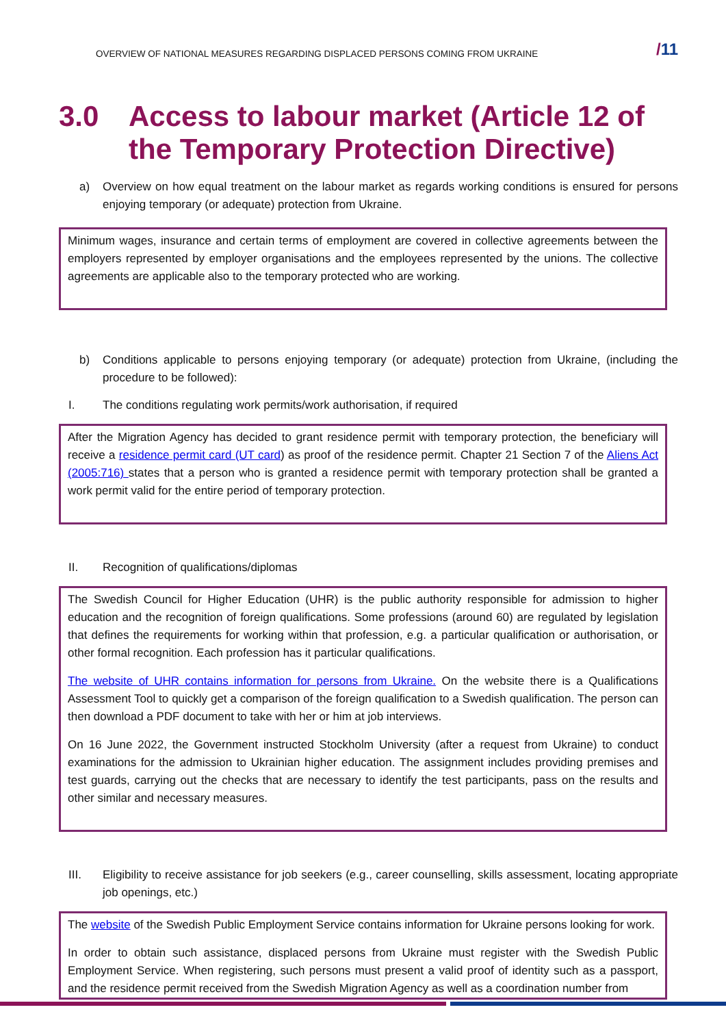OVERVIEW OF NATIONAL MEASURES REGARDING DISPLACED PERSONS COMING FROM UKRAINE
/11
3.0 Access to labour market (Article 12 of the Temporary Protection Directive)
a) Overview on how equal treatment on the labour market as regards working conditions is ensured for persons enjoying temporary (or adequate) protection from Ukraine.
Minimum wages, insurance and certain terms of employment are covered in collective agreements between the employers represented by employer organisations and the employees represented by the unions. The collective agreements are applicable also to the temporary protected who are working.
b) Conditions applicable to persons enjoying temporary (or adequate) protection from Ukraine, (including the procedure to be followed):
I. The conditions regulating work permits/work authorisation, if required
After the Migration Agency has decided to grant residence permit with temporary protection, the beneficiary will receive a residence permit card (UT card) as proof of the residence permit. Chapter 21 Section 7 of the Aliens Act (2005:716) states that a person who is granted a residence permit with temporary protection shall be granted a work permit valid for the entire period of temporary protection.
II. Recognition of qualifications/diplomas
The Swedish Council for Higher Education (UHR) is the public authority responsible for admission to higher education and the recognition of foreign qualifications. Some professions (around 60) are regulated by legislation that defines the requirements for working within that profession, e.g. a particular qualification or authorisation, or other formal recognition. Each profession has it particular qualifications.
The website of UHR contains information for persons from Ukraine. On the website there is a Qualifications Assessment Tool to quickly get a comparison of the foreign qualification to a Swedish qualification. The person can then download a PDF document to take with her or him at job interviews.
On 16 June 2022, the Government instructed Stockholm University (after a request from Ukraine) to conduct examinations for the admission to Ukrainian higher education. The assignment includes providing premises and test guards, carrying out the checks that are necessary to identify the test participants, pass on the results and other similar and necessary measures.
III. Eligibility to receive assistance for job seekers (e.g., career counselling, skills assessment, locating appropriate job openings, etc.)
The website of the Swedish Public Employment Service contains information for Ukraine persons looking for work.
In order to obtain such assistance, displaced persons from Ukraine must register with the Swedish Public Employment Service. When registering, such persons must present a valid proof of identity such as a passport, and the residence permit received from the Swedish Migration Agency as well as a coordination number from